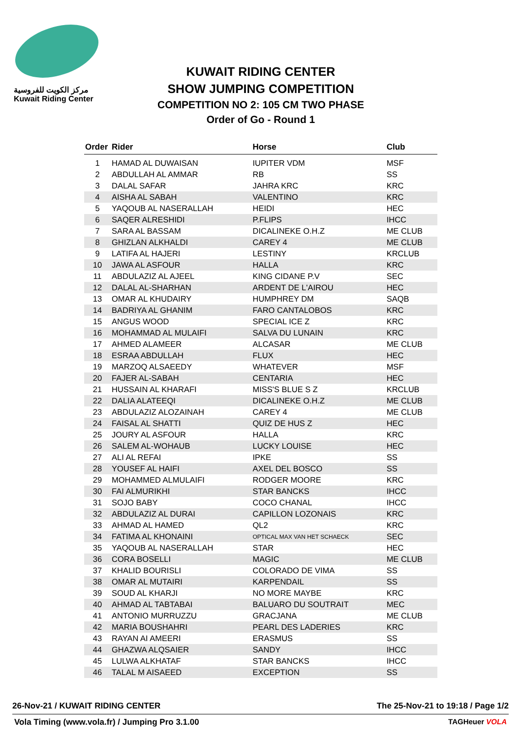مركز الكويت للفروسية
Kuwait Riding Center
KUWAIT RIDING CENTER
SHOW JUMPING COMPETITION
COMPETITION NO 2: 105 CM TWO PHASE
Order of Go - Round 1
| Order | Rider | Horse | Club |
| --- | --- | --- | --- |
| 1 | HAMAD AL DUWAISAN | IUPITER VDM | MSF |
| 2 | ABDULLAH AL AMMAR | RB | SS |
| 3 | DALAL SAFAR | JAHRA KRC | KRC |
| 4 | AISHA AL SABAH | VALENTINO | KRC |
| 5 | YAQOUB AL NASERALLAH | HEIDI | HEC |
| 6 | SAQER ALRESHIDI | P.FLIPS | IHCC |
| 7 | SARA AL BASSAM | DICALINEKE O.H.Z | ME CLUB |
| 8 | GHIZLAN ALKHALDI | CAREY 4 | ME CLUB |
| 9 | LATIFA AL HAJERI | LESTINY | KRCLUB |
| 10 | JAWA AL ASFOUR | HALLA | KRC |
| 11 | ABDULAZIZ AL AJEEL | KING CIDANE P.V | SEC |
| 12 | DALAL AL-SHARHAN | ARDENT DE L'AIROU | HEC |
| 13 | OMAR AL KHUDAIRY | HUMPHREY DM | SAQB |
| 14 | BADRIYA AL GHANIM | FARO CANTALOBOS | KRC |
| 15 | ANGUS WOOD | SPECIAL ICE Z | KRC |
| 16 | MOHAMMAD AL MULAIFI | SALVA DU LUNAIN | KRC |
| 17 | AHMED ALAMEER | ALCASAR | ME CLUB |
| 18 | ESRAA ABDULLAH | FLUX | HEC |
| 19 | MARZOQ ALSAEEDY | WHATEVER | MSF |
| 20 | FAJER AL-SABAH | CENTARIA | HEC |
| 21 | HUSSAIN AL KHARAFI | MISS'S BLUE S Z | KRCLUB |
| 22 | DALIA ALATEEQI | DICALINEKE O.H.Z | ME CLUB |
| 23 | ABDULAZIZ ALOZAINAH | CAREY 4 | ME CLUB |
| 24 | FAISAL AL SHATTI | QUIZ DE HUS Z | HEC |
| 25 | JOURY AL ASFOUR | HALLA | KRC |
| 26 | SALEM AL-WOHAUB | LUCKY LOUISE | HEC |
| 27 | ALI AL REFAI | IPKE | SS |
| 28 | YOUSEF AL HAIFI | AXEL DEL BOSCO | SS |
| 29 | MOHAMMED ALMULAIFI | RODGER MOORE | KRC |
| 30 | FAI ALMURIKHI | STAR BANCKS | IHCC |
| 31 | SOJO BABY | COCO CHANAL | IHCC |
| 32 | ABDULAZIZ AL DURAI | CAPILLON LOZONAIS | KRC |
| 33 | AHMAD AL HAMED | QL2 | KRC |
| 34 | FATIMA AL KHONAINI | OPTICAL MAX VAN HET SCHAECK | SEC |
| 35 | YAQOUB AL NASERALLAH | STAR | HEC |
| 36 | CORA BOSELLI | MAGIC | ME CLUB |
| 37 | KHALID BOURISLI | COLORADO DE VIMA | SS |
| 38 | OMAR AL MUTAIRI | KARPENDAIL | SS |
| 39 | SOUD AL KHARJI | NO MORE MAYBE | KRC |
| 40 | AHMAD AL TABTABAI | BALUARO DU SOUTRAIT | MEC |
| 41 | ANTONIO MURRUZZU | GRACJANA | ME CLUB |
| 42 | MARIA BOUSHAHRI | PEARL DES LADERIES | KRC |
| 43 | RAYAN AI AMEERI | ERASMUS | SS |
| 44 | GHAZWA ALQSAIER | SANDY | IHCC |
| 45 | LULWA ALKHATAF | STAR BANCKS | IHCC |
| 46 | TALAL M AISAEED | EXCEPTION | SS |
26-Nov-21 / KUWAIT RIDING CENTER The 25-Nov-21 to 19:18 / Page 1/2
Vola Timing (www.vola.fr) / Jumping Pro 3.1.00 TAGHeuer VOLA